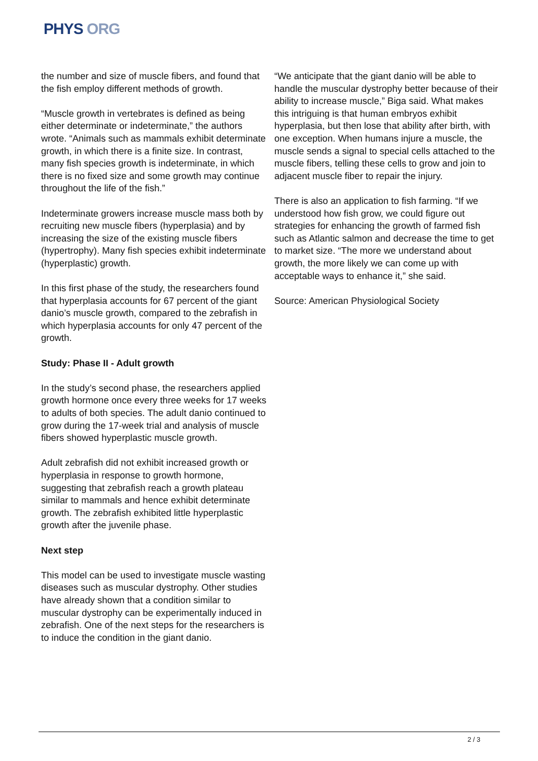PHYS ORG
the number and size of muscle fibers, and found that the fish employ different methods of growth.
“Muscle growth in vertebrates is defined as being either determinate or indeterminate,” the authors wrote. “Animals such as mammals exhibit determinate growth, in which there is a finite size. In contrast, many fish species growth is indeterminate, in which there is no fixed size and some growth may continue throughout the life of the fish.”
Indeterminate growers increase muscle mass both by recruiting new muscle fibers (hyperplasia) and by increasing the size of the existing muscle fibers (hypertrophy). Many fish species exhibit indeterminate (hyperplastic) growth.
In this first phase of the study, the researchers found that hyperplasia accounts for 67 percent of the giant danio’s muscle growth, compared to the zebrafish in which hyperplasia accounts for only 47 percent of the growth.
Study: Phase II - Adult growth
In the study’s second phase, the researchers applied growth hormone once every three weeks for 17 weeks to adults of both species. The adult danio continued to grow during the 17-week trial and analysis of muscle fibers showed hyperplastic muscle growth.
Adult zebrafish did not exhibit increased growth or hyperplasia in response to growth hormone, suggesting that zebrafish reach a growth plateau similar to mammals and hence exhibit determinate growth. The zebrafish exhibited little hyperplastic growth after the juvenile phase.
Next step
This model can be used to investigate muscle wasting diseases such as muscular dystrophy. Other studies have already shown that a condition similar to muscular dystrophy can be experimentally induced in zebrafish. One of the next steps for the researchers is to induce the condition in the giant danio.
“We anticipate that the giant danio will be able to handle the muscular dystrophy better because of their ability to increase muscle,” Biga said. What makes this intriguing is that human embryos exhibit hyperplasia, but then lose that ability after birth, with one exception. When humans injure a muscle, the muscle sends a signal to special cells attached to the muscle fibers, telling these cells to grow and join to adjacent muscle fiber to repair the injury.
There is also an application to fish farming. “If we understood how fish grow, we could figure out strategies for enhancing the growth of farmed fish such as Atlantic salmon and decrease the time to get to market size. “The more we understand about growth, the more likely we can come up with acceptable ways to enhance it,” she said.
Source: American Physiological Society
2 / 3